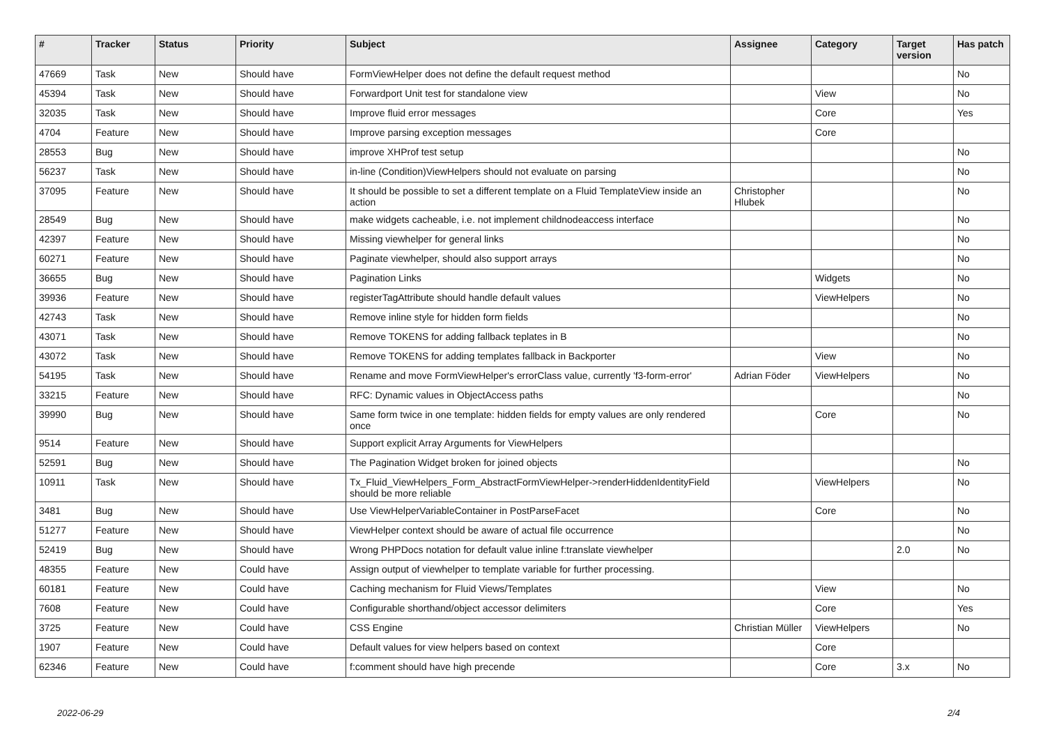| # | Tracker | Status | Priority | Subject | Assignee | Category | Target version | Has patch |
| --- | --- | --- | --- | --- | --- | --- | --- | --- |
| 47669 | Task | New | Should have | FormViewHelper does not define the default request method | | | | No |
| 45394 | Task | New | Should have | Forwardport Unit test for standalone view | | View | | No |
| 32035 | Task | New | Should have | Improve fluid error messages | | Core | | Yes |
| 4704 | Feature | New | Should have | Improve parsing exception messages | | Core | | |
| 28553 | Bug | New | Should have | improve XHProf test setup | | | | No |
| 56237 | Task | New | Should have | in-line (Condition)ViewHelpers should not evaluate on parsing | | | | No |
| 37095 | Feature | New | Should have | It should be possible to set a different template on a Fluid TemplateView inside an action | Christopher Hlubek | | | No |
| 28549 | Bug | New | Should have | make widgets cacheable, i.e. not implement childnodeaccess interface | | | | No |
| 42397 | Feature | New | Should have | Missing viewhelper for general links | | | | No |
| 60271 | Feature | New | Should have | Paginate viewhelper, should also support arrays | | | | No |
| 36655 | Bug | New | Should have | Pagination Links | | Widgets | | No |
| 39936 | Feature | New | Should have | registerTagAttribute should handle default values | | ViewHelpers | | No |
| 42743 | Task | New | Should have | Remove inline style for hidden form fields | | | | No |
| 43071 | Task | New | Should have | Remove TOKENS for adding fallback teplates in B | | | | No |
| 43072 | Task | New | Should have | Remove TOKENS for adding templates fallback in Backporter | | View | | No |
| 54195 | Task | New | Should have | Rename and move FormViewHelper's errorClass value, currently 'f3-form-error' | Adrian Föder | ViewHelpers | | No |
| 33215 | Feature | New | Should have | RFC: Dynamic values in ObjectAccess paths | | | | No |
| 39990 | Bug | New | Should have | Same form twice in one template: hidden fields for empty values are only rendered once | | Core | | No |
| 9514 | Feature | New | Should have | Support explicit Array Arguments for ViewHelpers | | | | |
| 52591 | Bug | New | Should have | The Pagination Widget broken for joined objects | | | | No |
| 10911 | Task | New | Should have | Tx_Fluid_ViewHelpers_Form_AbstractFormViewHelper->renderHiddenIdentityField should be more reliable | | ViewHelpers | | No |
| 3481 | Bug | New | Should have | Use ViewHelperVariableContainer in PostParseFacet | | Core | | No |
| 51277 | Feature | New | Should have | ViewHelper context should be aware of actual file occurrence | | | | No |
| 52419 | Bug | New | Should have | Wrong PHPDocs notation for default value inline f:translate viewhelper | | | 2.0 | No |
| 48355 | Feature | New | Could have | Assign output of viewhelper to template variable for further processing. | | | | |
| 60181 | Feature | New | Could have | Caching mechanism for Fluid Views/Templates | | View | | No |
| 7608 | Feature | New | Could have | Configurable shorthand/object accessor delimiters | | Core | | Yes |
| 3725 | Feature | New | Could have | CSS Engine | Christian Müller | ViewHelpers | | No |
| 1907 | Feature | New | Could have | Default values for view helpers based on context | | Core | | |
| 62346 | Feature | New | Could have | f:comment should have high precende | | Core | 3.x | No |
2022-06-29 2/4